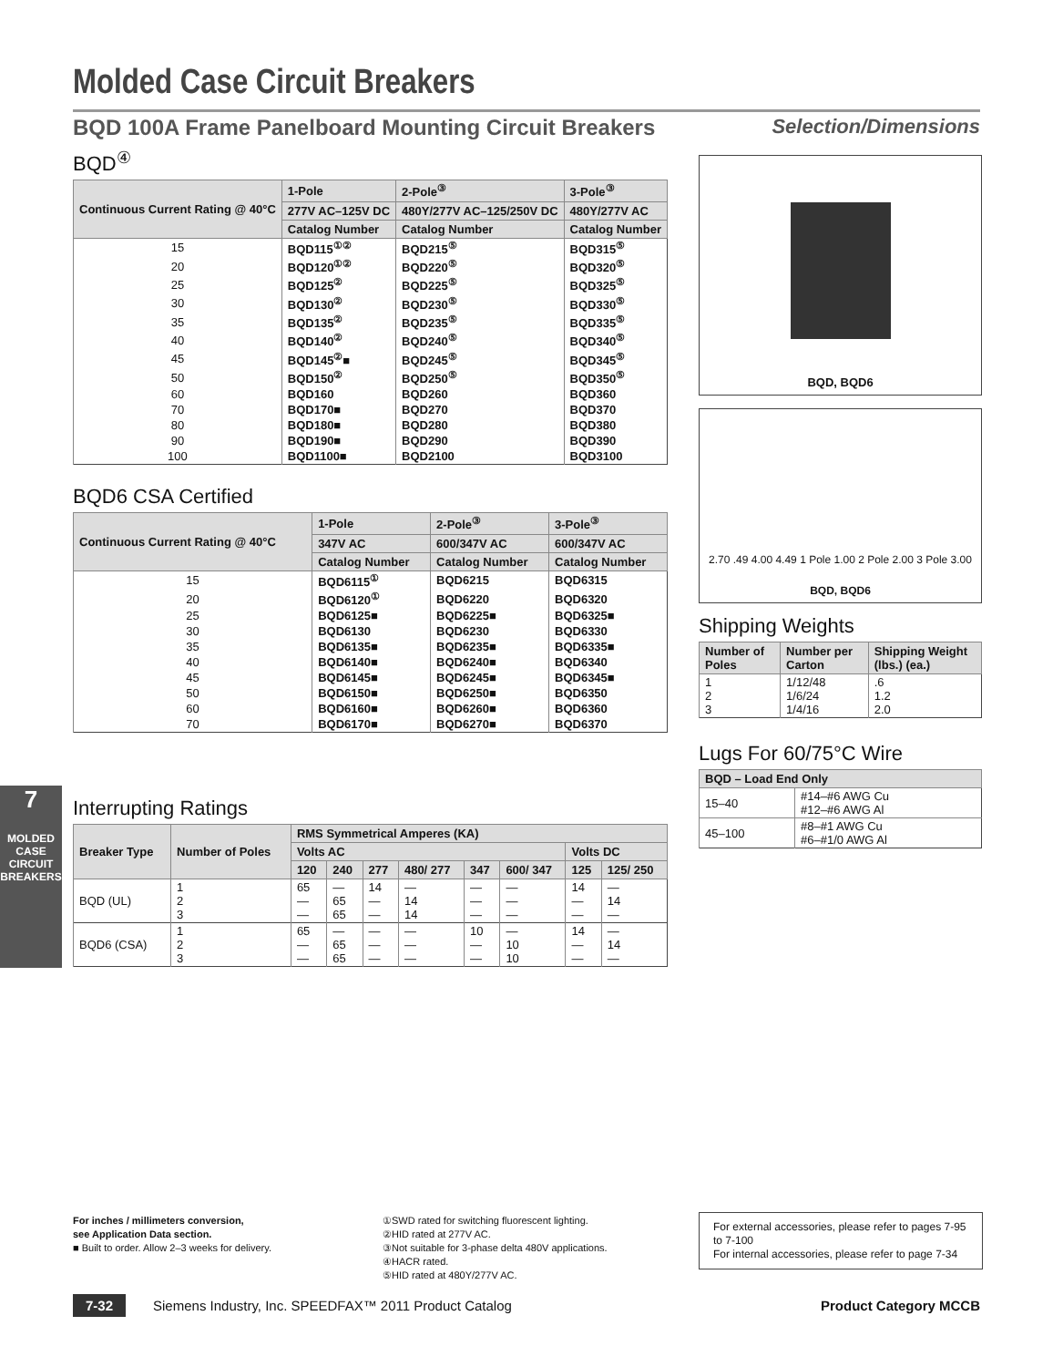Molded Case Circuit Breakers
BQD 100A Frame Panelboard Mounting Circuit Breakers Selection/Dimensions
7
MOLDED CASE
CIRCUIT BREAKERS
BQD<sup>④</sup>
| Continuous Current Rating @ 40°C | 1-Pole | 2-Pole<sup>③</sup> | 3-Pole<sup>③</sup> |
| --- | --- | --- | --- |
| | 277V AC–125V DC | 480Y/277V AC–125/250V DC | 480Y/277V AC |
| | Catalog Number | Catalog Number | Catalog Number |
| 15 | BQD115<sup>①②</sup> | BQD215<sup>⑤</sup> | BQD315<sup>⑤</sup> |
| 20 | BQD120<sup>①②</sup> | BQD220<sup>⑤</sup> | BQD320<sup>⑤</sup> |
| 25 | BQD125<sup>②</sup> | BQD225<sup>⑤</sup> | BQD325<sup>⑤</sup> |
| 30 | BQD130<sup>②</sup> | BQD230<sup>⑤</sup> | BQD330<sup>⑤</sup> |
| 35 | BQD135<sup>②</sup> | BQD235<sup>⑤</sup> | BQD335<sup>⑤</sup> |
| 40 | BQD140<sup>②</sup> | BQD240<sup>⑤</sup> | BQD340<sup>⑤</sup> |
| 45 | BQD145<sup>②</sup>■ | BQD245<sup>⑤</sup> | BQD345<sup>⑤</sup> |
| 50 | BQD150<sup>②</sup> | BQD250<sup>⑤</sup> | BQD350<sup>⑤</sup> |
| 60 | BQD160 | BQD260 | BQD360 |
| 70 | BQD170■ | BQD270 | BQD370 |
| 80 | BQD180■ | BQD280 | BQD380 |
| 90 | BQD190■ | BQD290 | BQD390 |
| 100 | BQD1100■ | BQD2100 | BQD3100 |
BQD6 CSA Certified
| Continuous Current Rating @ 40°C | 1-Pole | 2-Pole<sup>③</sup> | 3-Pole<sup>③</sup> |
| --- | --- | --- | --- |
| | 347V AC | 600/347V AC | 600/347V AC |
| | Catalog Number | Catalog Number | Catalog Number |
| 15 | BQD6115<sup>①</sup> | BQD6215 | BQD6315 |
| 20 | BQD6120<sup>①</sup> | BQD6220 | BQD6320 |
| 25 | BQD6125■ | BQD6225■ | BQD6325■ |
| 30 | BQD6130 | BQD6230 | BQD6330 |
| 35 | BQD6135■ | BQD6235■ | BQD6335■ |
| 40 | BQD6140■ | BQD6240■ | BQD6340 |
| 45 | BQD6145■ | BQD6245■ | BQD6345■ |
| 50 | BQD6150■ | BQD6250■ | BQD6350 |
| 60 | BQD6160■ | BQD6260■ | BQD6360 |
| 70 | BQD6170■ | BQD6270■ | BQD6370 |
Interrupting Ratings
| Breaker Type | Number of Poles | RMS Symmetrical Amperes (KA) | | | | | | | |
| --- | --- | --- | --- | --- | --- | --- | --- | --- | --- |
| | | Volts AC | | | | | | Volts DC | |
| | | 120 | 240 | 277 | 480/ 277 | 347 | 600/ 347 | 125 | 125/ 250 |
| BQD (UL) | 1 2 3 | 65 — — | — 65 65 | 14 — — | — 14 14 | — — — | — — — | 14 — — | — 14 — |
| BQD6 (CSA) | 1 2 3 | 65 — — | — 65 65 | — — — | — — — | 10 — — | — 10 10 | 14 — — | — 14 — |
BQD, BQD6
2.70 .49 4.00 4.49 1 Pole 1.00 2 Pole 2.00 3 Pole 3.00
BQD, BQD6
Shipping Weights
| Number of Poles | Number per Carton | Shipping Weight (lbs.) (ea.) |
| --- | --- | --- |
| 1 2 3 | 1/12/48 1/6/24 1/4/16 | .6 1.2 2.0 |
Lugs For 60/75°C Wire
| BQD – Load End Only | |
| --- | --- |
| 15–40 | #14–#6 AWG Cu #12–#6 AWG Al |
| 45–100 | #8–#1 AWG Cu #6–#1/0 AWG Al |
For inches / millimeters conversion,
see Application Data section.
■ Built to order. Allow 2–3 weeks for delivery.
①SWD rated for switching fluorescent lighting.
②HID rated at 277V AC.
③Not suitable for 3-phase delta 480V applications.
④HACR rated.
⑤HID rated at 480Y/277V AC.
For external accessories, please refer to pages 7-95 to 7-100
For internal accessories, please refer to page 7-34
7-32 Siemens Industry, Inc. SPEEDFAX™ 2011 Product Catalog Product Category MCCB